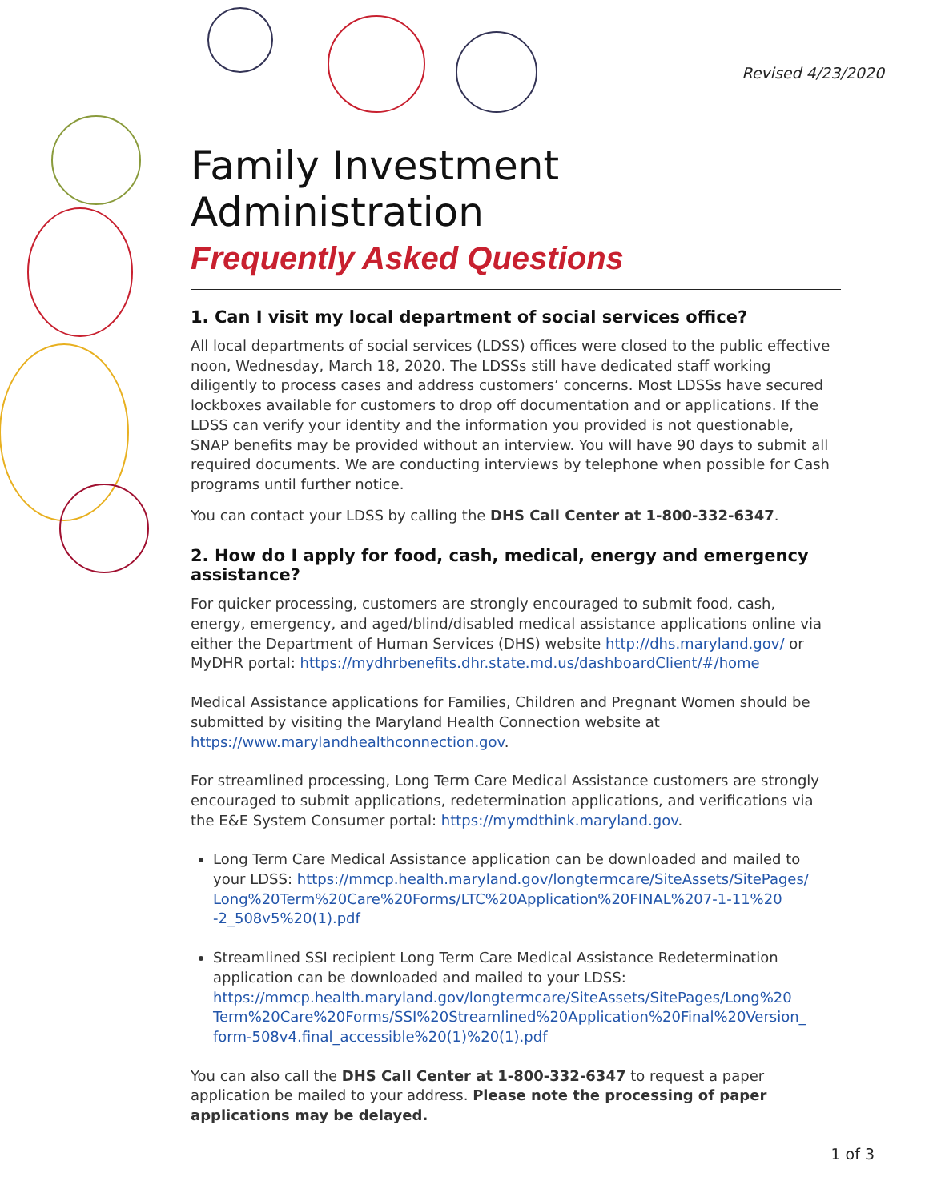Revised 4/23/2020
Family Investment Administration
Frequently Asked Questions
1. Can I visit my local department of social services office?
All local departments of social services (LDSS) offices were closed to the public effective noon, Wednesday, March 18, 2020. The LDSSs still have dedicated staff working diligently to process cases and address customers’ concerns. Most LDSSs have secured lockboxes available for customers to drop off documentation and or applications. If the LDSS can verify your identity and the information you provided is not questionable, SNAP benefits may be provided without an interview. You will have 90 days to submit all required documents. We are conducting interviews by telephone when possible for Cash programs until further notice.
You can contact your LDSS by calling the DHS Call Center at 1-800-332-6347.
2. How do I apply for food, cash, medical, energy and emergency assistance?
For quicker processing, customers are strongly encouraged to submit food, cash, energy, emergency, and aged/blind/disabled medical assistance applications online via either the Department of Human Services (DHS) website http://dhs.maryland.gov/ or MyDHR portal: https://mydhrbenefits.dhr.state.md.us/dashboardClient/#/home
Medical Assistance applications for Families, Children and Pregnant Women should be submitted by visiting the Maryland Health Connection website at https://www.marylandhealthconnection.gov.
For streamlined processing, Long Term Care Medical Assistance customers are strongly encouraged to submit applications, redetermination applications, and verifications via the E&E System Consumer portal: https://mymdthink.maryland.gov.
Long Term Care Medical Assistance application can be downloaded and mailed to your LDSS: https://mmcp.health.maryland.gov/longtermcare/SiteAssets/SitePages/ Long%20Term%20Care%20Forms/LTC%20Application%20FINAL%207-1-11%20 -2_508v5%20(1).pdf
Streamlined SSI recipient Long Term Care Medical Assistance Redetermination application can be downloaded and mailed to your LDSS: https://mmcp.health.maryland.gov/longtermcare/SiteAssets/SitePages/Long%20 Term%20Care%20Forms/SSI%20Streamlined%20Application%20Final%20Version_ form-508v4.final_accessible%20(1)%20(1).pdf
You can also call the DHS Call Center at 1-800-332-6347 to request a paper application be mailed to your address. Please note the processing of paper applications may be delayed.
1 of 3